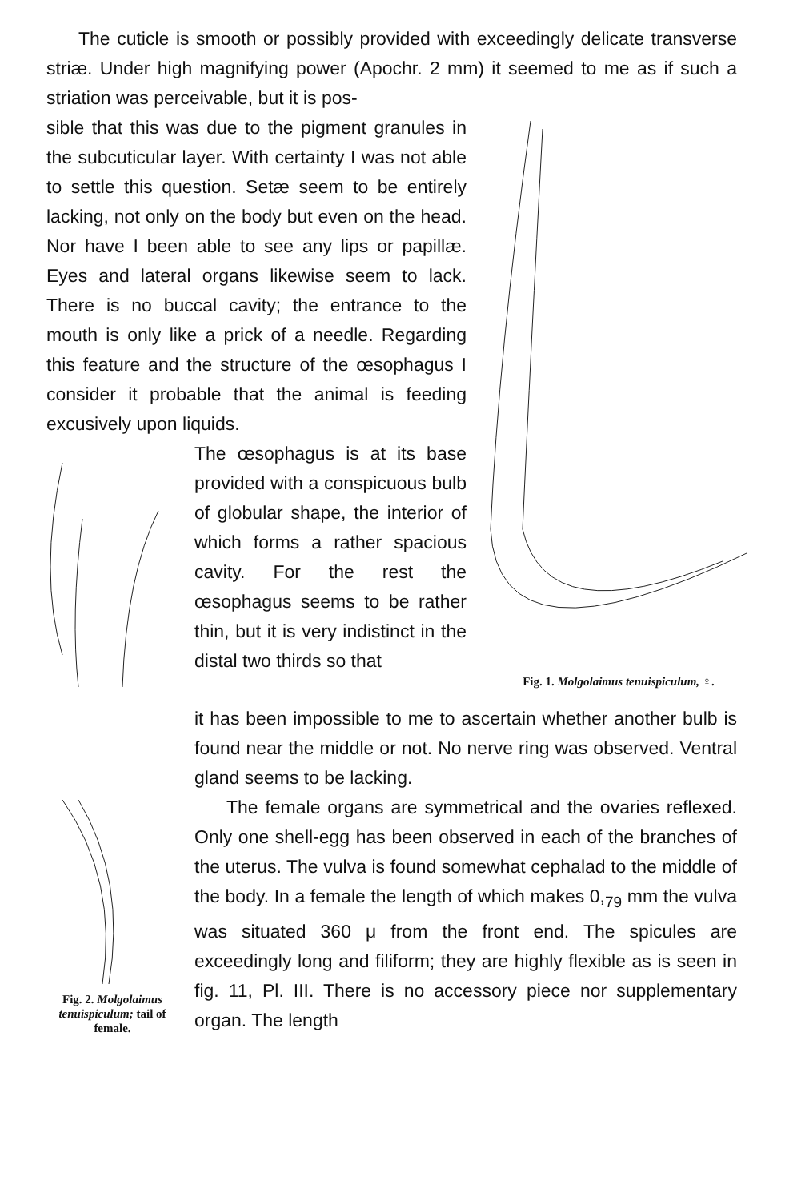The cuticle is smooth or possibly provided with exceedingly delicate transverse striæ. Under high magnifying power (Apochr. 2 mm) it seemed to me as if such a striation was perceivable, but it is pos-
sible that this was due to the pigment granules in the subcuticular layer. With certainty I was not able to settle this question. Setæ seem to be entirely lacking, not only on the body but even on the head. Nor have I been able to see any lips or papillæ. Eyes and lateral organs likewise seem to lack. There is no buccal cavity; the entrance to the mouth is only like a prick of a needle. Regarding this feature and the structure of the œsophagus I consider it probable that the animal is feeding excusively upon liquids.
The œsophagus is at its base provided with a conspicuous bulb of globular shape, the interior of which forms a rather spacious cavity. For the rest the œsophagus seems to be rather thin, but it is very indistinct in the distal two thirds so that
Fig. 1. Molgolaimus tenuispiculum, ♀.
Fig. 2. Molgolaimus tenuispiculum; tail of female.
it has been impossible to me to ascertain whether another bulb is found near the middle or not. No nerve ring was observed. Ventral gland seems to be lacking.
The female organs are symmetrical and the ovaries reflexed. Only one shell-egg has been observed in each of the branches of the uterus. The vulva is found somewhat cephalad to the middle of the body. In a female the length of which makes 0,<sub>79</sub> mm the vulva was situated 360 μ from the front end. The spicules are exceedingly long and filiform; they are highly flexible as is seen in fig. 11, Pl. III. There is no accessory piece nor supplementary organ. The length